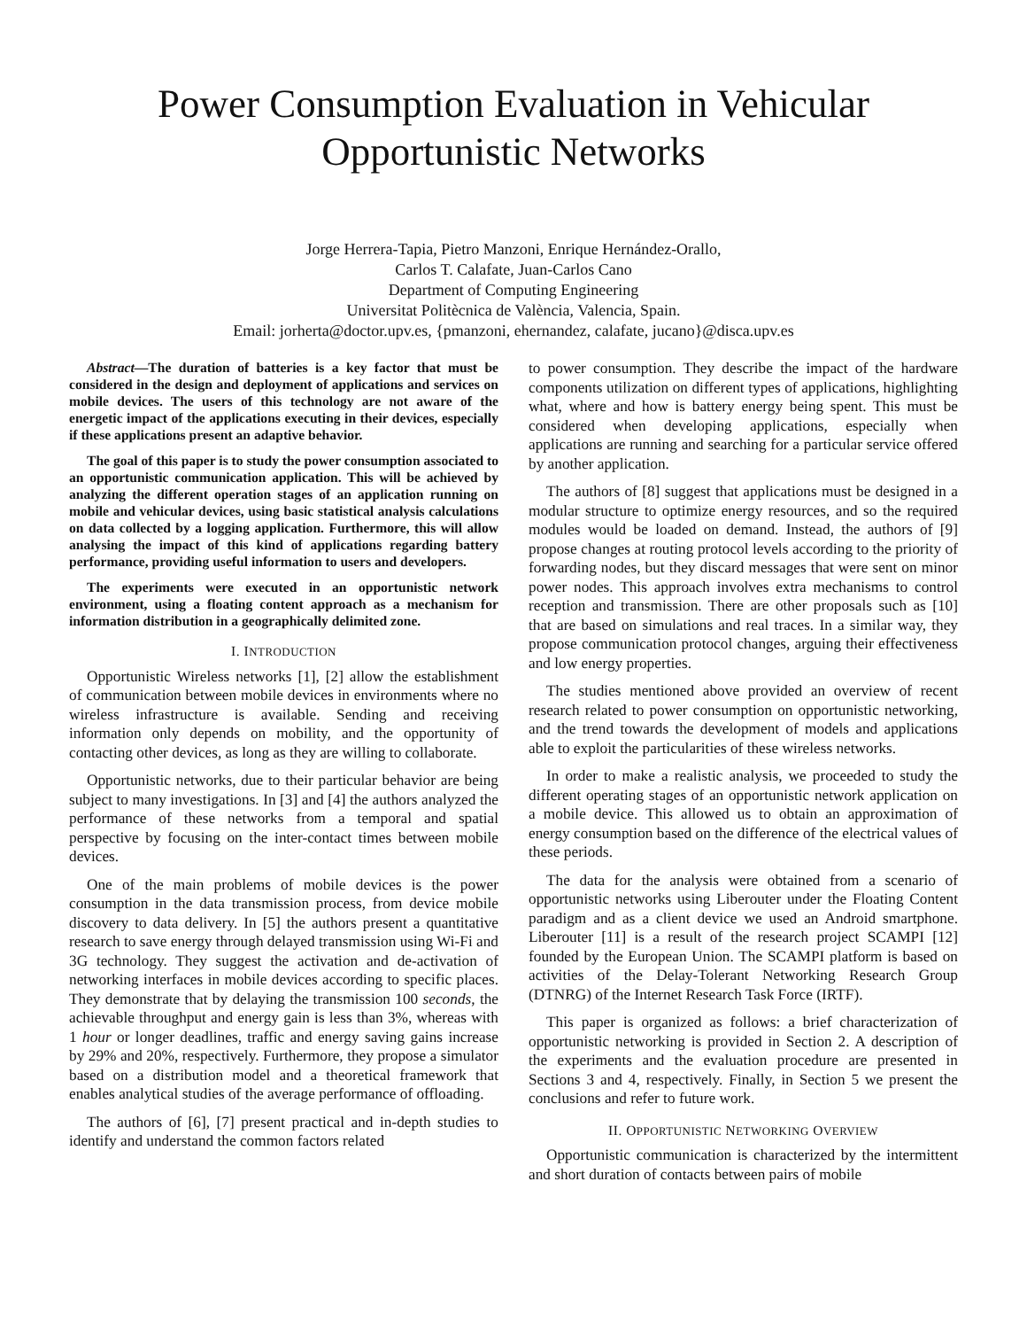Power Consumption Evaluation in Vehicular
Opportunistic Networks
Jorge Herrera-Tapia, Pietro Manzoni, Enrique Hernández-Orallo,
Carlos T. Calafate, Juan-Carlos Cano
Department of Computing Engineering
Universitat Politècnica de València, Valencia, Spain.
Email: jorherta@doctor.upv.es, {pmanzoni, ehernandez, calafate, jucano}@disca.upv.es
Abstract—The duration of batteries is a key factor that must be considered in the design and deployment of applications and services on mobile devices. The users of this technology are not aware of the energetic impact of the applications executing in their devices, especially if these applications present an adaptive behavior.
The goal of this paper is to study the power consumption associated to an opportunistic communication application. This will be achieved by analyzing the different operation stages of an application running on mobile and vehicular devices, using basic statistical analysis calculations on data collected by a logging application. Furthermore, this will allow analysing the impact of this kind of applications regarding battery performance, providing useful information to users and developers.
The experiments were executed in an opportunistic network environment, using a floating content approach as a mechanism for information distribution in a geographically delimited zone.
I. INTRODUCTION
Opportunistic Wireless networks [1], [2] allow the establishment of communication between mobile devices in environments where no wireless infrastructure is available. Sending and receiving information only depends on mobility, and the opportunity of contacting other devices, as long as they are willing to collaborate.
Opportunistic networks, due to their particular behavior are being subject to many investigations. In [3] and [4] the authors analyzed the performance of these networks from a temporal and spatial perspective by focusing on the inter-contact times between mobile devices.
One of the main problems of mobile devices is the power consumption in the data transmission process, from device mobile discovery to data delivery. In [5] the authors present a quantitative research to save energy through delayed transmission using Wi-Fi and 3G technology. They suggest the activation and de-activation of networking interfaces in mobile devices according to specific places. They demonstrate that by delaying the transmission 100 seconds, the achievable throughput and energy gain is less than 3%, whereas with 1 hour or longer deadlines, traffic and energy saving gains increase by 29% and 20%, respectively. Furthermore, they propose a simulator based on a distribution model and a theoretical framework that enables analytical studies of the average performance of offloading.
The authors of [6], [7] present practical and in-depth studies to identify and understand the common factors related
to power consumption. They describe the impact of the hardware components utilization on different types of applications, highlighting what, where and how is battery energy being spent. This must be considered when developing applications, especially when applications are running and searching for a particular service offered by another application.
The authors of [8] suggest that applications must be designed in a modular structure to optimize energy resources, and so the required modules would be loaded on demand. Instead, the authors of [9] propose changes at routing protocol levels according to the priority of forwarding nodes, but they discard messages that were sent on minor power nodes. This approach involves extra mechanisms to control reception and transmission. There are other proposals such as [10] that are based on simulations and real traces. In a similar way, they propose communication protocol changes, arguing their effectiveness and low energy properties.
The studies mentioned above provided an overview of recent research related to power consumption on opportunistic networking, and the trend towards the development of models and applications able to exploit the particularities of these wireless networks.
In order to make a realistic analysis, we proceeded to study the different operating stages of an opportunistic network application on a mobile device. This allowed us to obtain an approximation of energy consumption based on the difference of the electrical values of these periods.
The data for the analysis were obtained from a scenario of opportunistic networks using Liberouter under the Floating Content paradigm and as a client device we used an Android smartphone. Liberouter [11] is a result of the research project SCAMPI [12] founded by the European Union. The SCAMPI platform is based on activities of the Delay-Tolerant Networking Research Group (DTNRG) of the Internet Research Task Force (IRTF).
This paper is organized as follows: a brief characterization of opportunistic networking is provided in Section 2. A description of the experiments and the evaluation procedure are presented in Sections 3 and 4, respectively. Finally, in Section 5 we present the conclusions and refer to future work.
II. OPPORTUNISTIC NETWORKING OVERVIEW
Opportunistic communication is characterized by the intermittent and short duration of contacts between pairs of mobile